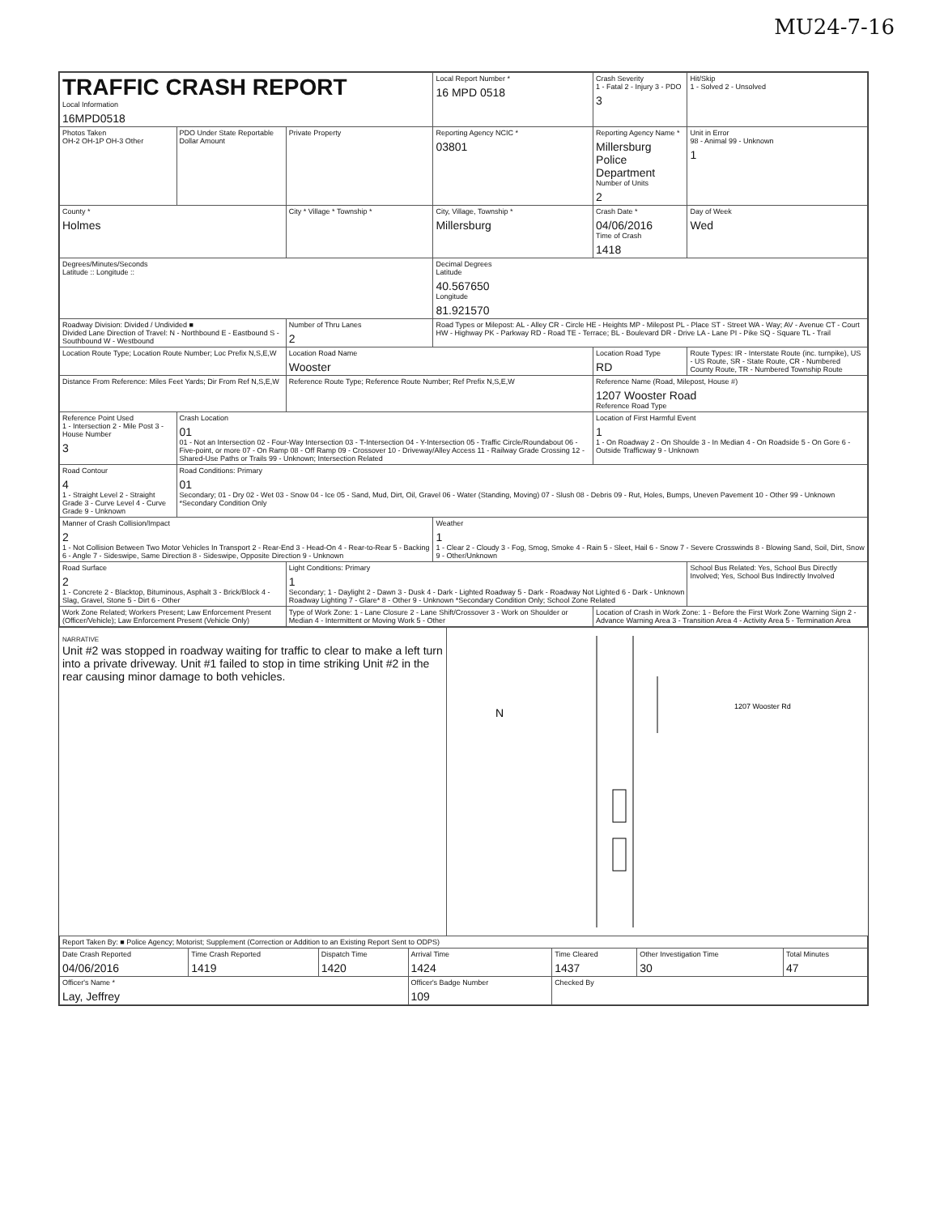MU24-7-16
| TRAFFIC CRASH REPORT Local Information 16MPD0518 | | | Local Report Number * 16 MPD 0518 | | Crash Severity 1 - Fatal 2 - Injury 3 - PDO 3 | Hit/Skip 1 - Solved 2 - Unsolved |
| Photos Taken OH-2 OH-1P OH-3 Other | PDO Under State Reportable Dollar Amount | Private Property | Reporting Agency NCIC * 03801 | Reporting Agency Name * Millersburg Police Department Number of Units 2 | | Unit in Error 98 - Animal 99 - Unknown 1 |
| County * Holmes | | City * Village * Township * | City, Village, Township * Millersburg | | Crash Date * 04/06/2016 Time of Crash 1418 | Day of Week Wed |
| Degrees/Minutes/Seconds Latitude :: Longitude :: | | | Decimal Degrees Latitude 40.567650 Longitude 81.921570 | | | |
| Roadway Division: Divided / Undivided ■ Divided Lane Direction of Travel: N - Northbound E - Eastbound S - Southbound W - Westbound | | Number of Thru Lanes 2 | Road Types or Milepost: AL - Alley CR - Circle HE - Heights MP - Milepost PL - Place ST - Street WA - Way; AV - Avenue CT - Court HW - Highway PK - Parkway RD - Road TE - Terrace; BL - Boulevard DR - Drive LA - Lane PI - Pike SQ - Square TL - Trail | | | |
| Location Route Type; Location Route Number; Loc Prefix N,S,E,W | | Location Road Name Wooster | | | Location Road Type RD | Route Types: IR - Interstate Route (inc. turnpike), US - US Route, SR - State Route, CR - Numbered County Route, TR - Numbered Township Route |
| Distance From Reference: Miles Feet Yards; Dir From Ref N,S,E,W | | Reference Route Type; Reference Route Number; Ref Prefix N,S,E,W | | Reference Name (Road, Milepost, House #) 1207 Wooster Road Reference Road Type | | |
| Reference Point Used 1 - Intersection 2 - Mile Post 3 - House Number 3 | Crash Location 01 01 - Not an Intersection 02 - Four-Way Intersection 03 - T-Intersection 04 - Y-Intersection 05 - Traffic Circle/Roundabout 06 - Five-point, or more 07 - On Ramp 08 - Off Ramp 09 - Crossover 10 - Driveway/Alley Access 11 - Railway Grade Crossing 12 - Shared-Use Paths or Trails 99 - Unknown; Intersection Related | | | | Location of First Harmful Event 1 1 - On Roadway 2 - On Shoulde 3 - In Median 4 - On Roadside 5 - On Gore 6 - Outside Trafficway 9 - Unknown | |
| Road Contour 4 1 - Straight Level 2 - Straight Grade 3 - Curve Level 4 - Curve Grade 9 - Unknown | Road Conditions: Primary 01 Secondary; 01 - Dry 02 - Wet 03 - Snow 04 - Ice 05 - Sand, Mud, Dirt, Oil, Gravel 06 - Water (Standing, Moving) 07 - Slush 08 - Debris 09 - Rut, Holes, Bumps, Uneven Pavement 10 - Other 99 - Unknown *Secondary Condition Only | | | | | |
| Manner of Crash Collision/Impact 2 1 - Not Collision Between Two Motor Vehicles In Transport 2 - Rear-End 3 - Head-On 4 - Rear-to-Rear 5 - Backing 6 - Angle 7 - Sideswipe, Same Direction 8 - Sideswipe, Opposite Direction 9 - Unknown | | | Weather 1 1 - Clear 2 - Cloudy 3 - Fog, Smog, Smoke 4 - Rain 5 - Sleet, Hail 6 - Snow 7 - Severe Crosswinds 8 - Blowing Sand, Soil, Dirt, Snow 9 - Other/Unknown | | | |
| Road Surface 2 1 - Concrete 2 - Blacktop, Bituminous, Asphalt 3 - Brick/Block 4 - Slag, Gravel, Stone 5 - Dirt 6 - Other | | Light Conditions: Primary 1 Secondary; 1 - Daylight 2 - Dawn 3 - Dusk 4 - Dark - Lighted Roadway 5 - Dark - Roadway Not Lighted 6 - Dark - Unknown Roadway Lighting 7 - Glare* 8 - Other 9 - Unknown *Secondary Condition Only; School Zone Related | | | | School Bus Related: Yes, School Bus Directly Involved; Yes, School Bus Indirectly Involved |
| Work Zone Related; Workers Present; Law Enforcement Present (Officer/Vehicle); Law Enforcement Present (Vehicle Only) | | Type of Work Zone: 1 - Lane Closure 2 - Lane Shift/Crossover 3 - Work on Shoulder or Median 4 - Intermittent or Moving Work 5 - Other | | Location of Crash in Work Zone: 1 - Before the First Work Zone Warning Sign 2 - Advance Warning Area 3 - Transition Area 4 - Activity Area 5 - Termination Area | | |
NARRATIVE
Unit #2 was stopped in roadway waiting for traffic to clear to make a left turn into a private driveway. Unit #1 failed to stop in time striking Unit #2 in the rear causing minor damage to both vehicles.
N
1207 Wooster Rd
| Report Taken By: ■ Police Agency; Motorist; Supplement (Correction or Addition to an Existing Report Sent to ODPS) | | | | | | |
| Date Crash Reported 04/06/2016 | Time Crash Reported 1419 | Dispatch Time 1420 | Arrival Time 1424 | Time Cleared 1437 | Other Investigation Time 30 | Total Minutes 47 |
| Officer's Name * Lay, Jeffrey | | | Officer's Badge Number 109 | Checked By | | |